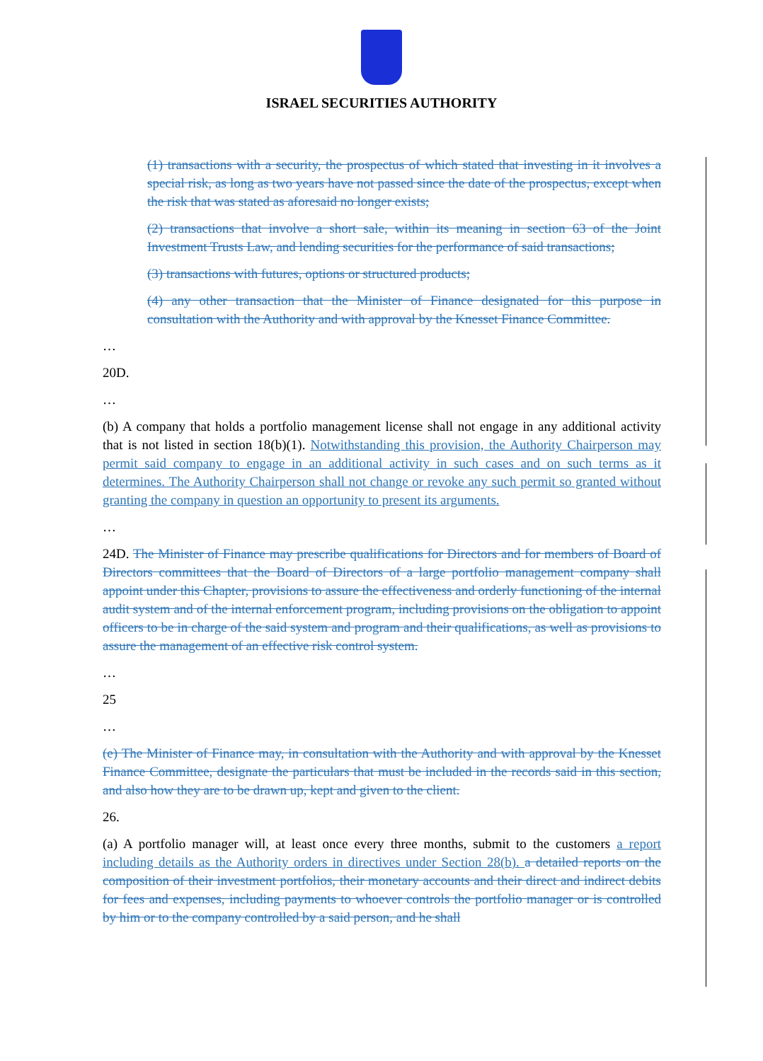ISRAEL SECURITIES AUTHORITY
(1) transactions with a security, the prospectus of which stated that investing in it involves a special risk, as long as two years have not passed since the date of the prospectus, except when the risk that was stated as aforesaid no longer exists;
(2) transactions that involve a short sale, within its meaning in section 63 of the Joint Investment Trusts Law, and lending securities for the performance of said transactions;
(3) transactions with futures, options or structured products;
(4) any other transaction that the Minister of Finance designated for this purpose in consultation with the Authority and with approval by the Knesset Finance Committee.
…
20D.
…
(b) A company that holds a portfolio management license shall not engage in any additional activity that is not listed in section 18(b)(1). Notwithstanding this provision, the Authority Chairperson may permit said company to engage in an additional activity in such cases and on such terms as it determines. The Authority Chairperson shall not change or revoke any such permit so granted without granting the company in question an opportunity to present its arguments.
…
24D. The Minister of Finance may prescribe qualifications for Directors and for members of Board of Directors committees that the Board of Directors of a large portfolio management company shall appoint under this Chapter, provisions to assure the effectiveness and orderly functioning of the internal audit system and of the internal enforcement program, including provisions on the obligation to appoint officers to be in charge of the said system and program and their qualifications, as well as provisions to assure the management of an effective risk control system.
…
25
…
(e) The Minister of Finance may, in consultation with the Authority and with approval by the Knesset Finance Committee, designate the particulars that must be included in the records said in this section, and also how they are to be drawn up, kept and given to the client.
26.
(a) A portfolio manager will, at least once every three months, submit to the customers a report including details as the Authority orders in directives under Section 28(b). a detailed reports on the composition of their investment portfolios, their monetary accounts and their direct and indirect debits for fees and expenses, including payments to whoever controls the portfolio manager or is controlled by him or to the company controlled by a said person, and he shall